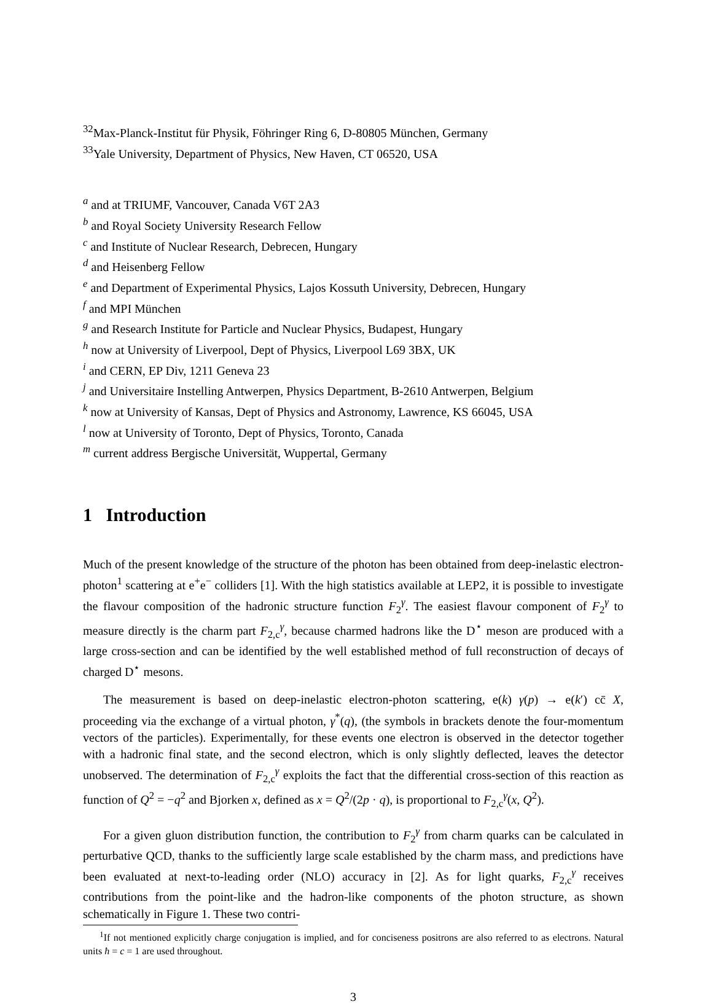<sup>32</sup> Max-Planck-Institut für Physik, Föhringer Ring 6, D-80805 München, Germany
<sup>33</sup> Yale University, Department of Physics, New Haven, CT 06520, USA
<sup>a</sup> and at TRIUMF, Vancouver, Canada V6T 2A3
<sup>b</sup> and Royal Society University Research Fellow
<sup>c</sup> and Institute of Nuclear Research, Debrecen, Hungary
<sup>d</sup> and Heisenberg Fellow
<sup>e</sup> and Department of Experimental Physics, Lajos Kossuth University, Debrecen, Hungary
<sup>f</sup> and MPI München
<sup>g</sup> and Research Institute for Particle and Nuclear Physics, Budapest, Hungary
<sup>h</sup> now at University of Liverpool, Dept of Physics, Liverpool L69 3BX, UK
<sup>i</sup> and CERN, EP Div, 1211 Geneva 23
<sup>j</sup> and Universitaire Instelling Antwerpen, Physics Department, B-2610 Antwerpen, Belgium
<sup>k</sup> now at University of Kansas, Dept of Physics and Astronomy, Lawrence, KS 66045, USA
<sup>l</sup> now at University of Toronto, Dept of Physics, Toronto, Canada
<sup>m</sup> current address Bergische Universität, Wuppertal, Germany
1 Introduction
Much of the present knowledge of the structure of the photon has been obtained from deep-inelastic electron-photon<sup>1</sup> scattering at e<sup>+</sup>e<sup>−</sup> colliders [1]. With the high statistics available at LEP2, it is possible to investigate the flavour composition of the hadronic structure function F<sub>2</sub><sup>γ</sup>. The easiest flavour component of F<sub>2</sub><sup>γ</sup> to measure directly is the charm part F<sub>2,c</sub><sup>γ</sup>, because charmed hadrons like the D<sup>⋆</sup> meson are produced with a large cross-section and can be identified by the well established method of full reconstruction of decays of charged D<sup>⋆</sup> mesons.
The measurement is based on deep-inelastic electron-photon scattering, e(k) γ(p) → e(k′) cc̄ X, proceeding via the exchange of a virtual photon, γ<sup>*</sup>(q), (the symbols in brackets denote the four-momentum vectors of the particles). Experimentally, for these events one electron is observed in the detector together with a hadronic final state, and the second electron, which is only slightly deflected, leaves the detector unobserved. The determination of F<sub>2,c</sub><sup>γ</sup> exploits the fact that the differential cross-section of this reaction as function of Q<sup>2</sup> = −q<sup>2</sup> and Bjorken x, defined as x = Q<sup>2</sup>/(2p · q), is proportional to F<sub>2,c</sub><sup>γ</sup>(x, Q<sup>2</sup>).
For a given gluon distribution function, the contribution to F<sub>2</sub><sup>γ</sup> from charm quarks can be calculated in perturbative QCD, thanks to the sufficiently large scale established by the charm mass, and predictions have been evaluated at next-to-leading order (NLO) accuracy in [2]. As for light quarks, F<sub>2,c</sub><sup>γ</sup> receives contributions from the point-like and the hadron-like components of the photon structure, as shown schematically in Figure 1. These two contri-
<sup>1</sup> If not mentioned explicitly charge conjugation is implied, and for conciseness positrons are also referred to as electrons. Natural units ħ = c = 1 are used throughout.
3